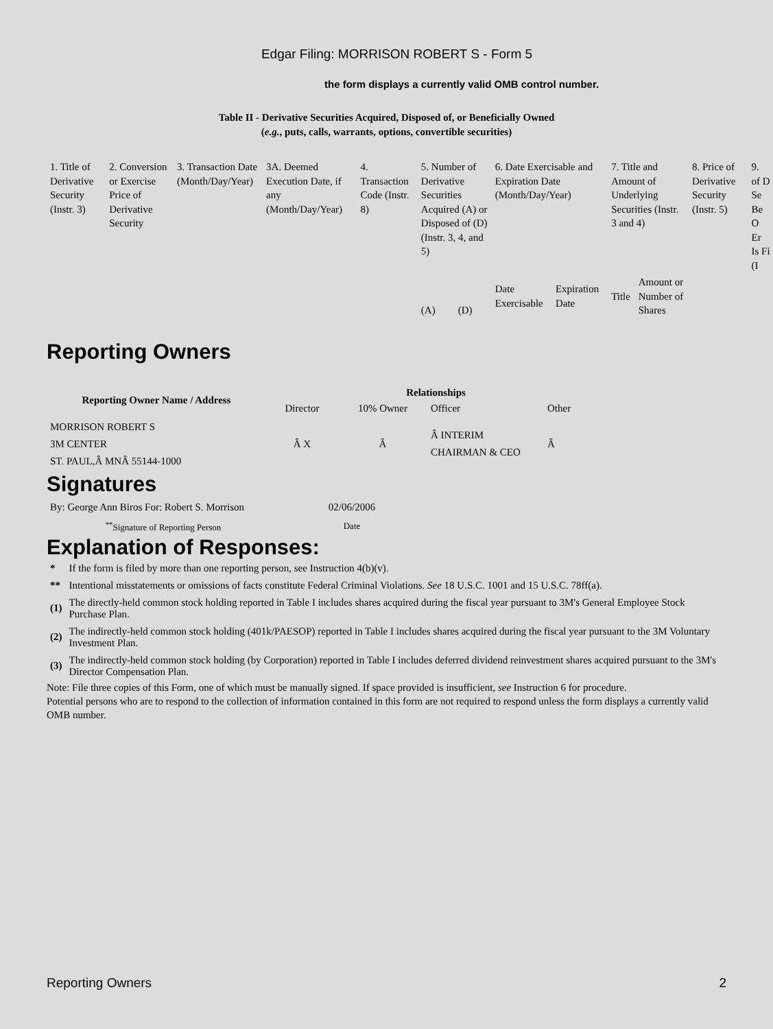Edgar Filing: MORRISON ROBERT S - Form 5
the form displays a currently valid OMB control number.
Table II - Derivative Securities Acquired, Disposed of, or Beneficially Owned
(e.g., puts, calls, warrants, options, convertible securities)
| 1. Title of Derivative Security (Instr. 3) | 2. Conversion or Exercise Price of Derivative Security | 3. Transaction Date (Month/Day/Year) | 3A. Deemed Execution Date, if any (Month/Day/Year) | 4. Transaction Code (Instr. 8) | 5. Number of Derivative Securities Acquired (A) or Disposed of (D) (Instr. 3, 4, and 5) | | 6. Date Exercisable and Expiration Date (Month/Day/Year) | | 7. Title and Amount of Underlying Securities (Instr. 3 and 4) | | 8. Price of Derivative Security (Instr. 5) | 9. of D Se Be O Er Is Fi (I |
| | | | | | (A) | (D) | Date Exercisable | Expiration Date | Title | Amount or Number of Shares | | |
Reporting Owners
| Reporting Owner Name / Address | Relationships | | | |
| --- | --- | --- | --- | --- |
| | Director | 10% Owner | Officer | Other |
| MORRISON ROBERT S 3M CENTER ST. PAUL,Â MNÂ 55144-1000 | Â X | Â | Â INTERIM CHAIRMAN & CEO | Â |
Signatures
| By: George Ann Biros For: Robert S. Morrison | 02/06/2006 |
| <sup>**</sup> Signature of Reporting Person | Date |
Explanation of Responses:
| * | If the form is filed by more than one reporting person, see Instruction 4(b)(v). |
| ** | Intentional misstatements or omissions of facts constitute Federal Criminal Violations. See 18 U.S.C. 1001 and 15 U.S.C. 78ff(a). |
| (1) | The directly-held common stock holding reported in Table I includes shares acquired during the fiscal year pursuant to 3M's General Employee Stock Purchase Plan. |
| (2) | The indirectly-held common stock holding (401k/PAESOP) reported in Table I includes shares acquired during the fiscal year pursuant to the 3M Voluntary Investment Plan. |
| (3) | The indirectly-held common stock holding (by Corporation) reported in Table I includes deferred dividend reinvestment shares acquired pursuant to the 3M's Director Compensation Plan. |
Note: File three copies of this Form, one of which must be manually signed. If space provided is insufficient, see Instruction 6 for procedure.
Potential persons who are to respond to the collection of information contained in this form are not required to respond unless the form displays a currently valid OMB number.
Reporting Owners 2